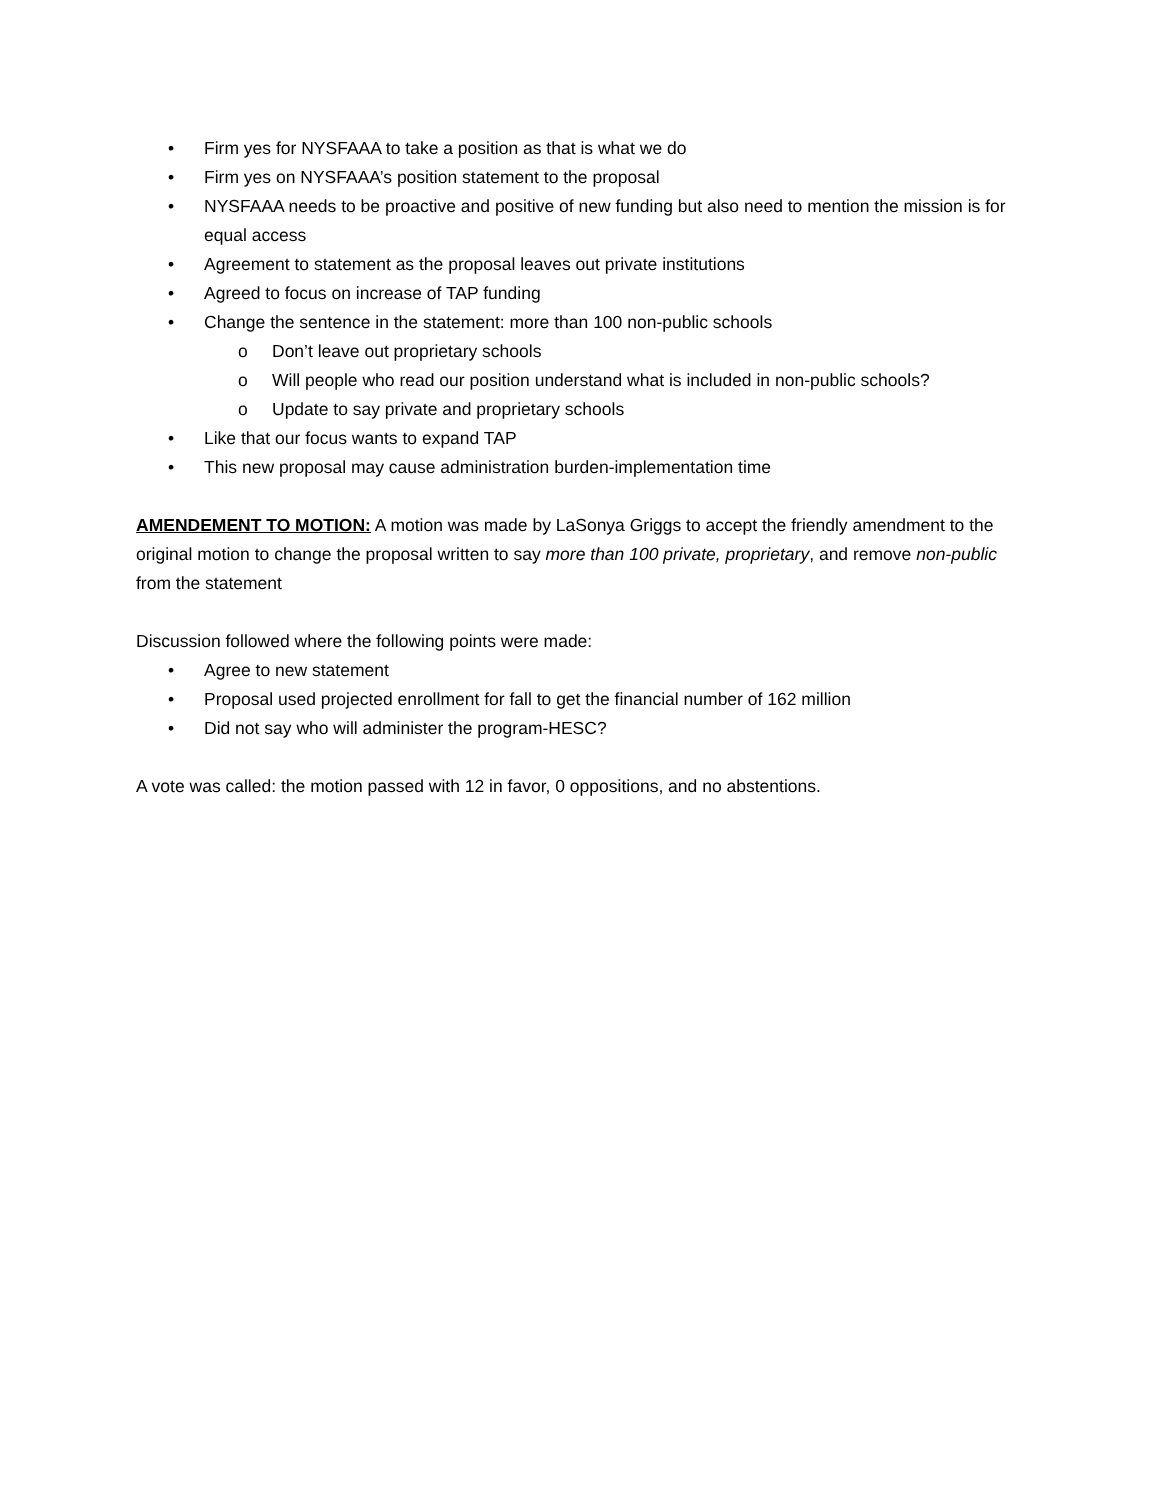• Firm yes for NYSFAAA to take a position as that is what we do
• Firm yes on NYSFAAA’s position statement to the proposal
• NYSFAAA needs to be proactive and positive of new funding but also need to mention the mission is for equal access
• Agreement to statement as the proposal leaves out private institutions
• Agreed to focus on increase of TAP funding
• Change the sentence in the statement: more than 100 non-public schools
o Don’t leave out proprietary schools
o Will people who read our position understand what is included in non-public schools?
o Update to say private and proprietary schools
• Like that our focus wants to expand TAP
• This new proposal may cause administration burden-implementation time
AMENDEMENT TO MOTION: A motion was made by LaSonya Griggs to accept the friendly amendment to the original motion to change the proposal written to say more than 100 private, proprietary, and remove non-public from the statement
Discussion followed where the following points were made:
• Agree to new statement
• Proposal used projected enrollment for fall to get the financial number of 162 million
• Did not say who will administer the program-HESC?
A vote was called: the motion passed with 12 in favor, 0 oppositions, and no abstentions.